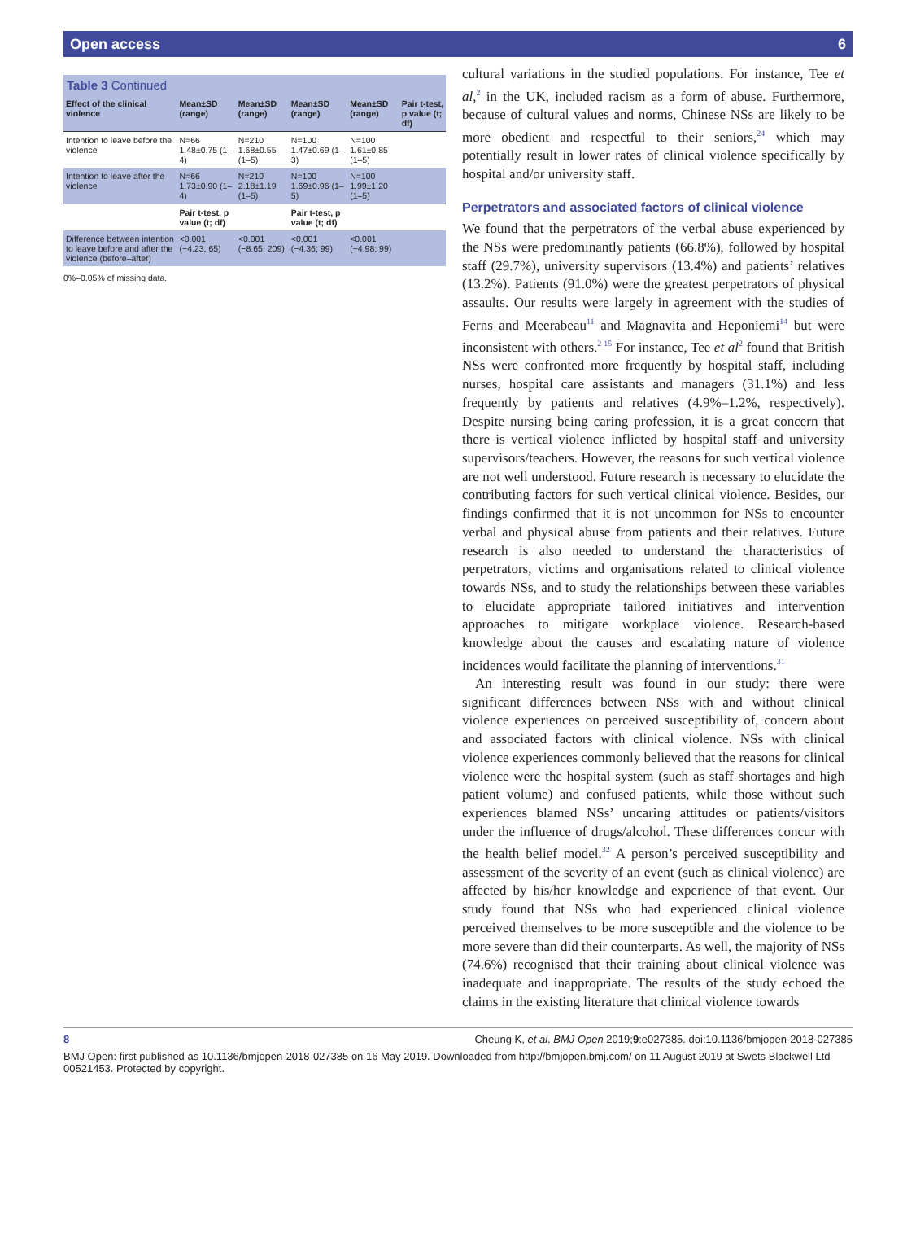Open access 6
Table 3 Continued
| Effect of the clinical violence | Mean±SD (range) | Mean±SD (range) | Mean±SD (range) | Mean±SD (range) | Pair t-test, p value (t; df) |
| --- | --- | --- | --- | --- | --- |
| Intention to leave before the violence | N=66 1.48±0.75 (1–4) | N=210 1.68±0.55 (1–5) | N=100 1.47±0.69 (1–3) | N=100 1.61±0.85 (1–5) | |
| Intention to leave after the violence | N=66 1.73±0.90 (1–4) | N=210 2.18±1.19 (1–5) | N=100 1.69±0.96 (1–5) | N=100 1.99±1.20 (1–5) | |
| | Pair t-test, p value (t; df) | | Pair t-test, p value (t; df) | | |
| Difference between intention to leave before and after the violence (before–after) | <0.001 (−4.23, 65) | <0.001 (−8.65, 209) | <0.001 (−4.36; 99) | <0.001 (−4.98; 99) | |
0%–0.05% of missing data.
cultural variations in the studied populations. For instance, Tee et al,<sup>2</sup> in the UK, included racism as a form of abuse. Furthermore, because of cultural values and norms, Chinese NSs are likely to be more obedient and respectful to their seniors,<sup>24</sup> which may potentially result in lower rates of clinical violence specifically by hospital and/or university staff.
Perpetrators and associated factors of clinical violence
We found that the perpetrators of the verbal abuse experienced by the NSs were predominantly patients (66.8%), followed by hospital staff (29.7%), university supervisors (13.4%) and patients’ relatives (13.2%). Patients (91.0%) were the greatest perpetrators of physical assaults. Our results were largely in agreement with the studies of Ferns and Meerabeau<sup>11</sup> and Magnavita and Heponiemi<sup>14</sup> but were inconsistent with others.<sup>2 15</sup> For instance, Tee et al<sup>2</sup> found that British NSs were confronted more frequently by hospital staff, including nurses, hospital care assistants and managers (31.1%) and less frequently by patients and relatives (4.9%–1.2%, respectively). Despite nursing being caring profession, it is a great concern that there is vertical violence inflicted by hospital staff and university supervisors/teachers. However, the reasons for such vertical violence are not well understood. Future research is necessary to elucidate the contributing factors for such vertical clinical violence. Besides, our findings confirmed that it is not uncommon for NSs to encounter verbal and physical abuse from patients and their relatives. Future research is also needed to understand the characteristics of perpetrators, victims and organisations related to clinical violence towards NSs, and to study the relationships between these variables to elucidate appropriate tailored initiatives and intervention approaches to mitigate workplace violence. Research-based knowledge about the causes and escalating nature of violence incidences would facilitate the planning of interventions.<sup>31</sup>
An interesting result was found in our study: there were significant differences between NSs with and without clinical violence experiences on perceived susceptibility of, concern about and associated factors with clinical violence. NSs with clinical violence experiences commonly believed that the reasons for clinical violence were the hospital system (such as staff shortages and high patient volume) and confused patients, while those without such experiences blamed NSs’ uncaring attitudes or patients/visitors under the influence of drugs/alcohol. These differences concur with the health belief model.<sup>32</sup> A person’s perceived susceptibility and assessment of the severity of an event (such as clinical violence) are affected by his/her knowledge and experience of that event. Our study found that NSs who had experienced clinical violence perceived themselves to be more susceptible and the violence to be more severe than did their counterparts. As well, the majority of NSs (74.6%) recognised that their training about clinical violence was inadequate and inappropriate. The results of the study echoed the claims in the existing literature that clinical violence towards
8 Cheung K, et al. BMJ Open 2019;9:e027385. doi:10.1136/bmjopen-2018-027385
BMJ Open: first published as 10.1136/bmjopen-2018-027385 on 16 May 2019. Downloaded from http://bmjopen.bmj.com/ on 11 August 2019 at Swets Blackwell Ltd 00521453. Protected by copyright.